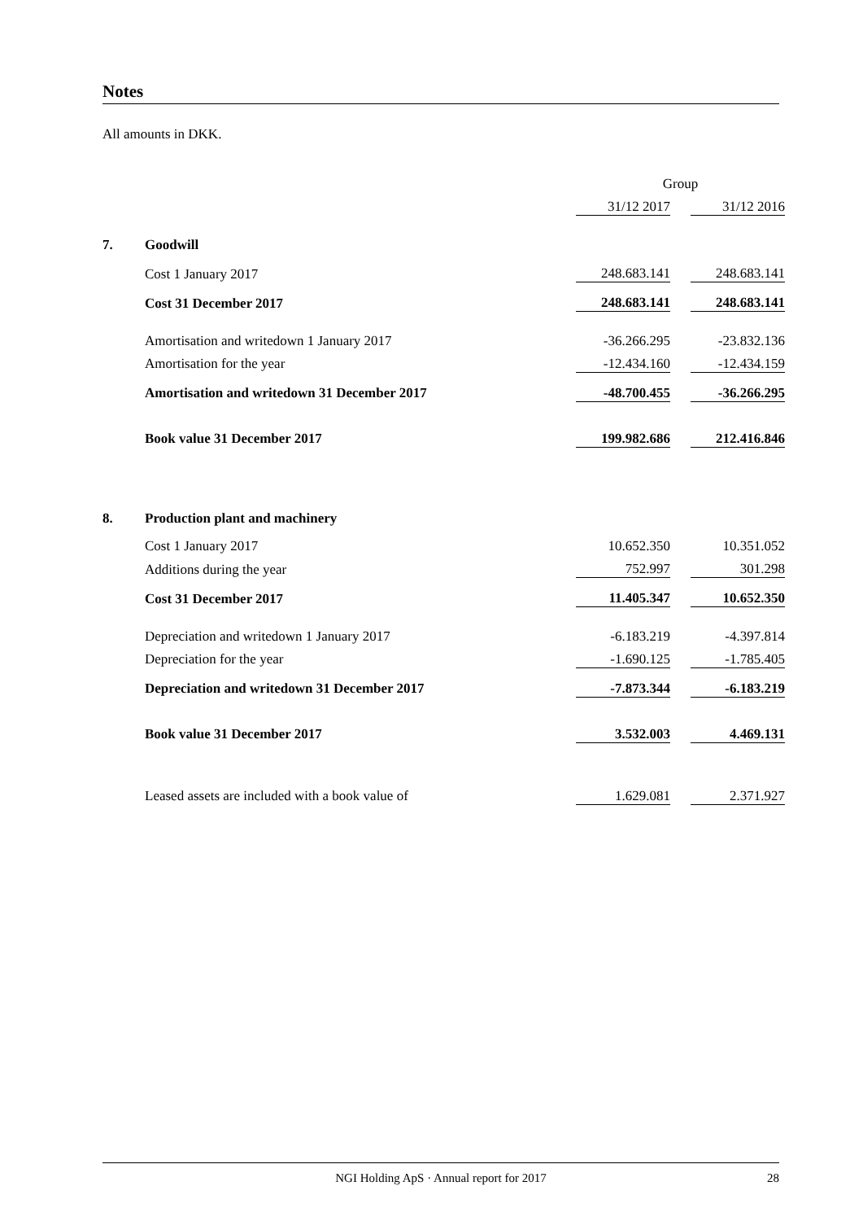Notes
All amounts in DKK.
| | | Group | | |
| | | 31/12 2017 | | 31/12 2016 |
| 7. | Goodwill | | | |
| | Cost 1 January 2017 | 248.683.141 | | 248.683.141 |
| | Cost 31 December 2017 | 248.683.141 | | 248.683.141 |
| | Amortisation and writedown 1 January 2017 | -36.266.295 | | -23.832.136 |
| | Amortisation for the year | -12.434.160 | | -12.434.159 |
| | Amortisation and writedown 31 December 2017 | -48.700.455 | | -36.266.295 |
| | Book value 31 December 2017 | 199.982.686 | | 212.416.846 |
| 8. | Production plant and machinery | | | |
| | Cost 1 January 2017 | 10.652.350 | | 10.351.052 |
| | Additions during the year | 752.997 | | 301.298 |
| | Cost 31 December 2017 | 11.405.347 | | 10.652.350 |
| | Depreciation and writedown 1 January 2017 | -6.183.219 | | -4.397.814 |
| | Depreciation for the year | -1.690.125 | | -1.785.405 |
| | Depreciation and writedown 31 December 2017 | -7.873.344 | | -6.183.219 |
| | Book value 31 December 2017 | 3.532.003 | | 4.469.131 |
| | Leased assets are included with a book value of | 1.629.081 | | 2.371.927 |
NGI Holding ApS · Annual report for 2017 28